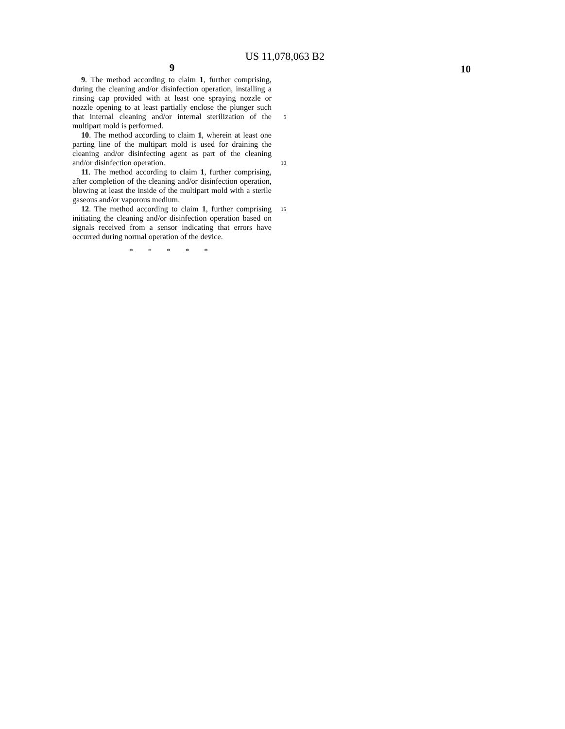US 11,078,063 B2
9
9. The method according to claim 1, further comprising, during the cleaning and/or disinfection operation, installing a rinsing cap provided with at least one spraying nozzle or nozzle opening to at least partially enclose the plunger such that internal cleaning and/or internal sterilization of the 5 multipart mold is performed.
10. The method according to claim 1, wherein at least one parting line of the multipart mold is used for draining the cleaning and/or disinfecting agent as part of the cleaning and/or disinfection operation. 10
11. The method according to claim 1, further comprising, after completion of the cleaning and/or disinfection operation, blowing at least the inside of the multipart mold with a sterile gaseous and/or vaporous medium.
15 12. The method according to claim 1, further comprising initiating the cleaning and/or disinfection operation based on signals received from a sensor indicating that errors have occurred during normal operation of the device.
* * * * *
10